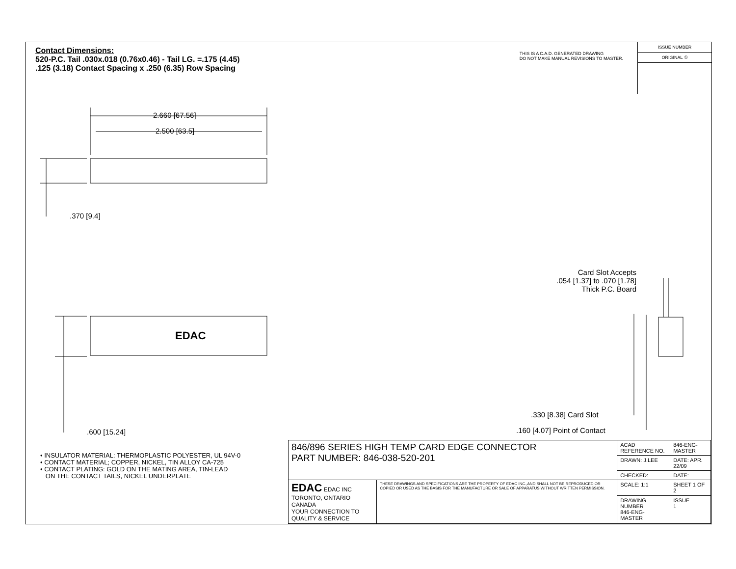Contact Dimensions:
520-P.C. Tail .030x.018 (0.76x0.46) - Tail LG. =.175 (4.45)
.125 (3.18) Contact Spacing x .250 (6.35) Row Spacing
THIS IS A C.A.D. GENERATED DRAWING
DO NOT MAKE MANUAL REVISIONS TO MASTER.
ISSUE NUMBER
ORIGINAL ①
2.660 [67.56]
2.500 [63.5]
.370 [9.4]
EDAC
.600 [15.24]
Card Slot Accepts
.054 [1.37] to .070 [1.78]
Thick P.C. Board
.330 [8.38] Card Slot
.160 [4.07] Point of Contact
• INSULATOR MATERIAL: THERMOPLASTIC POLYESTER, UL 94V-0
• CONTACT MATERIAL; COPPER, NICKEL, TIN ALLOY CA-725
• CONTACT PLATING: GOLD ON THE MATING AREA, TIN-LEAD
ON THE CONTACT TAILS, NICKEL UNDERPLATE
| 846/896 SERIES HIGH TEMP CARD EDGE CONNECTOR PART NUMBER: 846-038-520-201 | | ACAD REFERENCE NO. | 846-ENG-MASTER | |
| | | DRAWN: J.LEE | DATE: APR. 22/09 | |
| | | CHECKED: | DATE: | |
| EDAC EDAC INC TORONTO, ONTARIO CANADA YOUR CONNECTION TO QUALITY & SERVICE | THESE DRAWINGS AND SPECIFICATIONS ARE THE PROPERTY OF EDAC INC.,AND SHALL NOT BE REPRODUCED,OR COPIED OR USED AS THE BASIS FOR THE MANUFACTURE OR SALE OF APPARATUS WITHOUT WRITTEN PERMISSION. | SCALE: 1:1 | SHEET 1 OF 2 | |
| | | DRAWING NUMBER 846-ENG-MASTER | | ISSUE 1 |